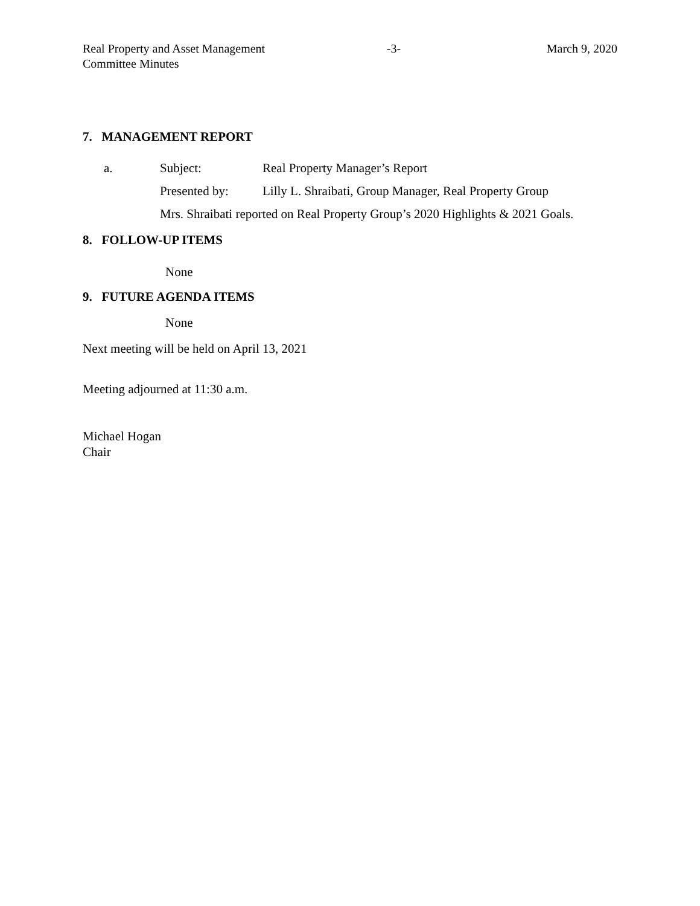Real Property and Asset Management
Committee Minutes
-3- March 9, 2020
7. MANAGEMENT REPORT
a. Subject: Real Property Manager’s Report
Presented by: Lilly L. Shraibati, Group Manager, Real Property Group
Mrs. Shraibati reported on Real Property Group’s 2020 Highlights & 2021 Goals.
8. FOLLOW-UP ITEMS
None
9. FUTURE AGENDA ITEMS
None
Next meeting will be held on April 13, 2021
Meeting adjourned at 11:30 a.m.
Michael Hogan
Chair